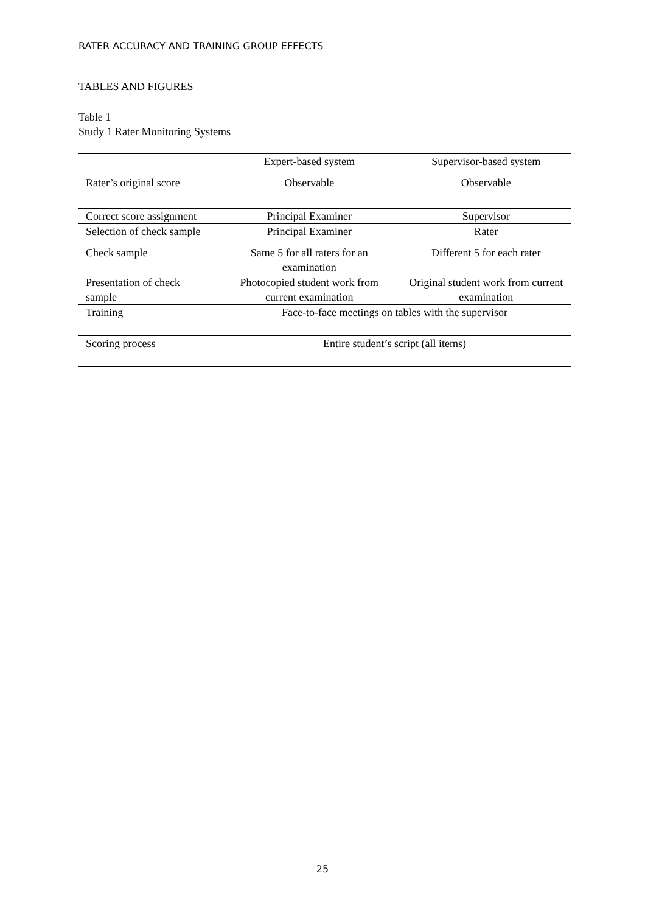RATER ACCURACY AND TRAINING GROUP EFFECTS
TABLES AND FIGURES
Table 1
Study 1 Rater Monitoring Systems
| | Expert-based system | Supervisor-based system |
| Rater’s original score | Observable | Observable |
| Correct score assignment | Principal Examiner | Supervisor |
| Selection of check sample | Principal Examiner | Rater |
| Check sample | Same 5 for all raters for an examination | Different 5 for each rater |
| Presentation of check sample | Photocopied student work from current examination | Original student work from current examination |
| Training | Face-to-face meetings on tables with the supervisor | |
| Scoring process | Entire student’s script (all items) | |
25